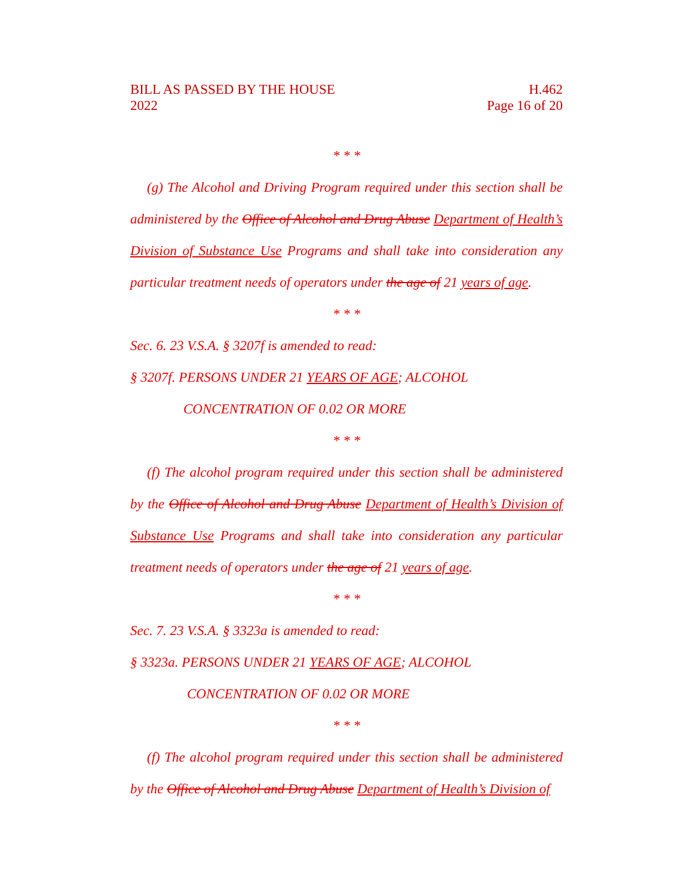BILL AS PASSED BY THE HOUSE
2022
H.462
Page 16 of 20
* * *
(g) The Alcohol and Driving Program required under this section shall be administered by the Office of Alcohol and Drug Abuse Department of Health’s Division of Substance Use Programs and shall take into consideration any particular treatment needs of operators under the age of 21 years of age.
* * *
Sec. 6. 23 V.S.A. § 3207f is amended to read:
§ 3207f. PERSONS UNDER 21 YEARS OF AGE; ALCOHOL
CONCENTRATION OF 0.02 OR MORE
* * *
(f) The alcohol program required under this section shall be administered by the Office of Alcohol and Drug Abuse Department of Health’s Division of Substance Use Programs and shall take into consideration any particular treatment needs of operators under the age of 21 years of age.
* * *
Sec. 7. 23 V.S.A. § 3323a is amended to read:
§ 3323a. PERSONS UNDER 21 YEARS OF AGE; ALCOHOL
CONCENTRATION OF 0.02 OR MORE
* * *
(f) The alcohol program required under this section shall be administered by the Office of Alcohol and Drug Abuse Department of Health’s Division of